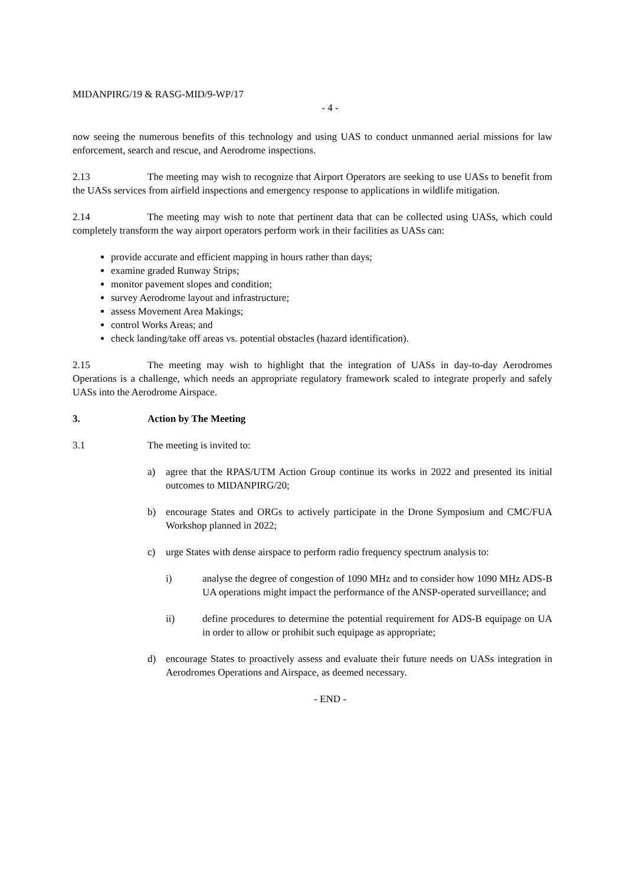MIDANPIRG/19 & RASG-MID/9-WP/17
- 4 -
now seeing the numerous benefits of this technology and using UAS to conduct unmanned aerial missions for law enforcement, search and rescue, and Aerodrome inspections.
2.13 The meeting may wish to recognize that Airport Operators are seeking to use UASs to benefit from the UASs services from airfield inspections and emergency response to applications in wildlife mitigation.
2.14 The meeting may wish to note that pertinent data that can be collected using UASs, which could completely transform the way airport operators perform work in their facilities as UASs can:
provide accurate and efficient mapping in hours rather than days;
examine graded Runway Strips;
monitor pavement slopes and condition;
survey Aerodrome layout and infrastructure;
assess Movement Area Makings;
control Works Areas; and
check landing/take off areas vs. potential obstacles (hazard identification).
2.15 The meeting may wish to highlight that the integration of UASs in day-to-day Aerodromes Operations is a challenge, which needs an appropriate regulatory framework scaled to integrate properly and safely UASs into the Aerodrome Airspace.
3. Action by The Meeting
3.1 The meeting is invited to:
a) agree that the RPAS/UTM Action Group continue its works in 2022 and presented its initial outcomes to MIDANPIRG/20;
b) encourage States and ORGs to actively participate in the Drone Symposium and CMC/FUA Workshop planned in 2022;
c) urge States with dense airspace to perform radio frequency spectrum analysis to:
i) analyse the degree of congestion of 1090 MHz and to consider how 1090 MHz ADS-B UA operations might impact the performance of the ANSP-operated surveillance; and
ii) define procedures to determine the potential requirement for ADS-B equipage on UA in order to allow or prohibit such equipage as appropriate;
d) encourage States to proactively assess and evaluate their future needs on UASs integration in Aerodromes Operations and Airspace, as deemed necessary.
- END -